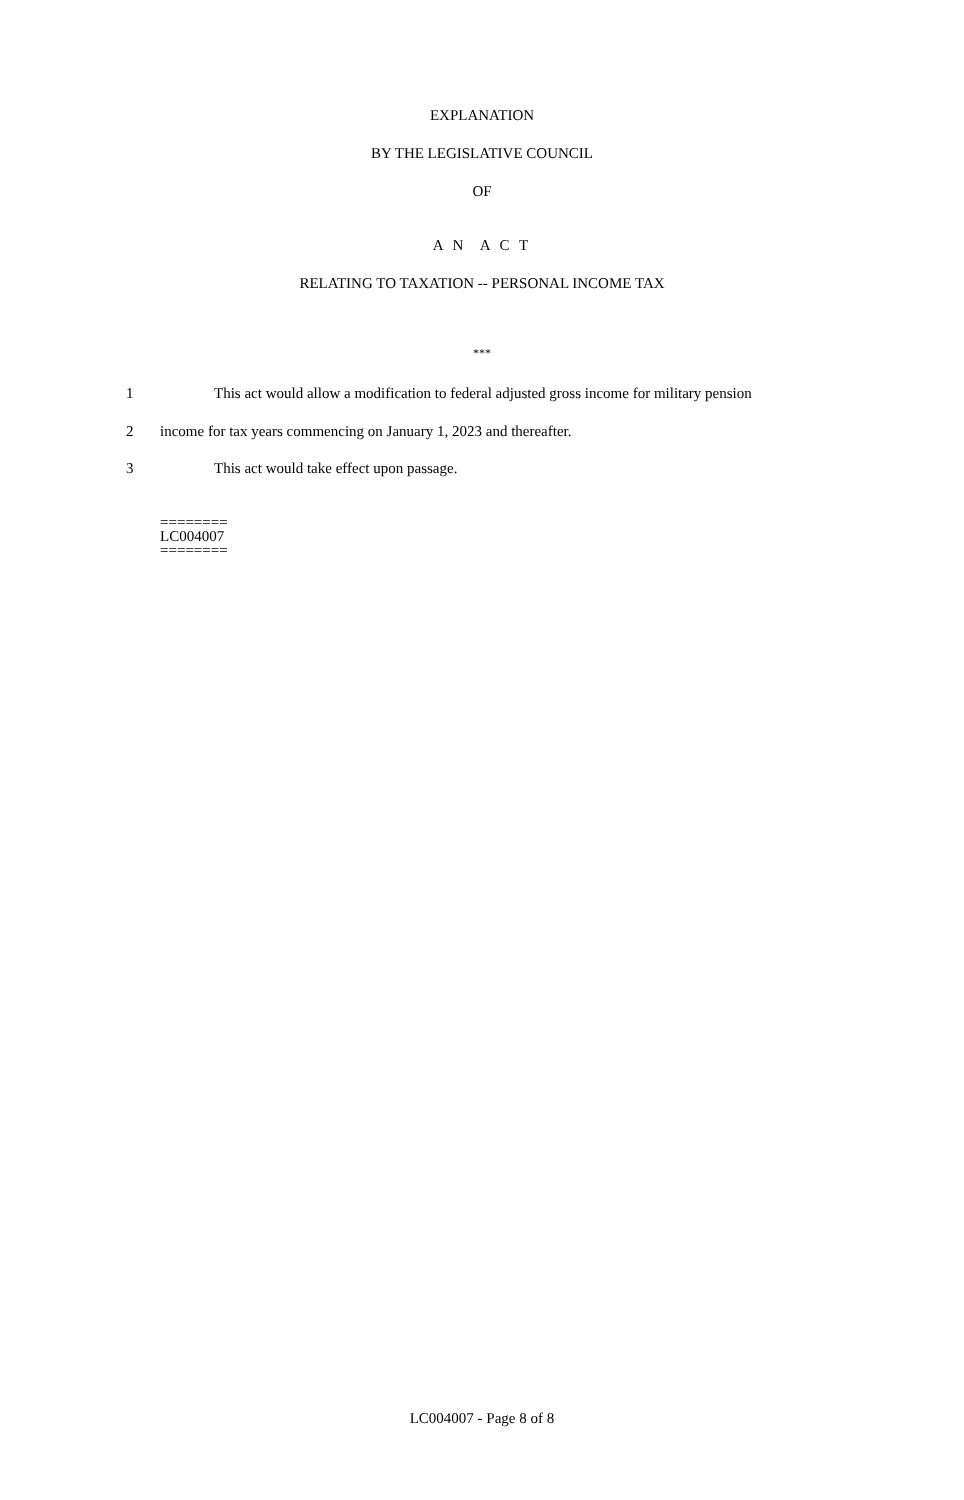EXPLANATION
BY THE LEGISLATIVE COUNCIL
OF
A N A C T
RELATING TO TAXATION -- PERSONAL INCOME TAX
***
1 This act would allow a modification to federal adjusted gross income for military pension
2 income for tax years commencing on January 1, 2023 and thereafter.
3 This act would take effect upon passage.
========
LC004007
========
LC004007 - Page 8 of 8